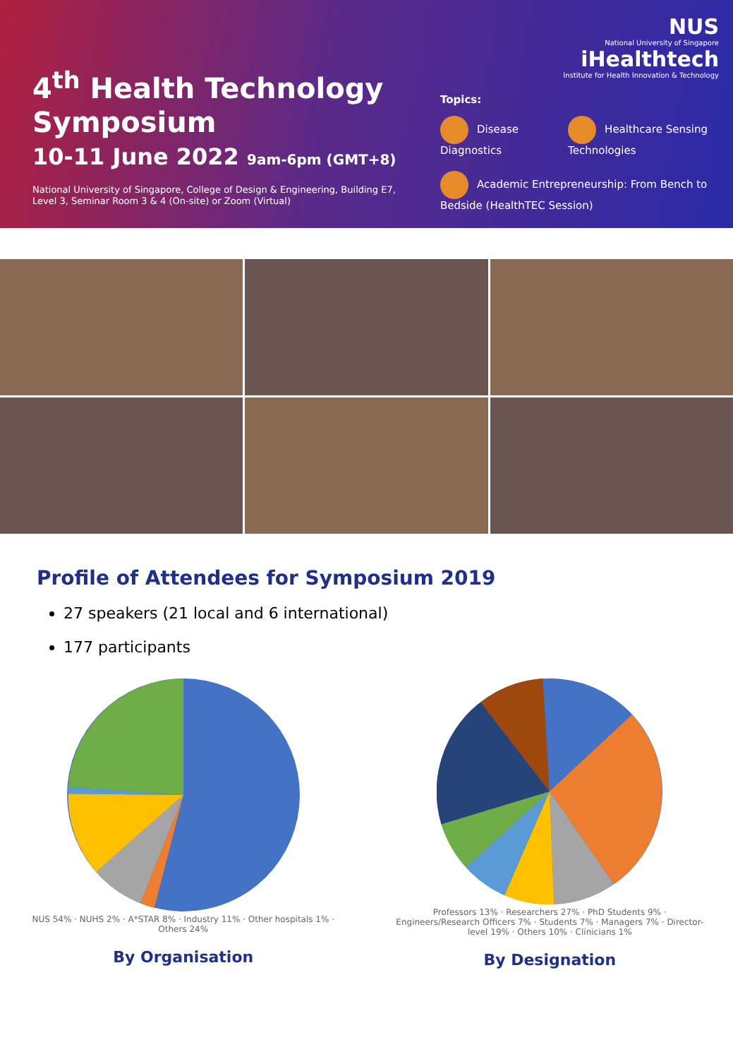4<sup>th</sup> Health Technology Symposium
10-11 June 2022 9am-6pm (GMT+8)
National University of Singapore, College of Design & Engineering, Building E7, Level 3, Seminar Room 3 & 4 (On-site) or Zoom (Virtual)
NUS
National University of Singapore
iHealthtech
Institute for Health Innovation & Technology
Topics:
Disease Diagnostics Healthcare Sensing Technologies
Academic Entrepreneurship: From Bench to Bedside (HealthTEC Session)
Profile of Attendees for Symposium 2019
27 speakers (21 local and 6 international)
177 participants
NUS 54% · NUHS 2% · A*STAR 8% · Industry 11% · Other hospitals 1% · Others 24%
By Organisation
Professors 13% · Researchers 27% · PhD Students 9% · Engineers/Research Officers 7% · Students 7% · Managers 7% · Director-level 19% · Others 10% · Clinicians 1%
By Designation